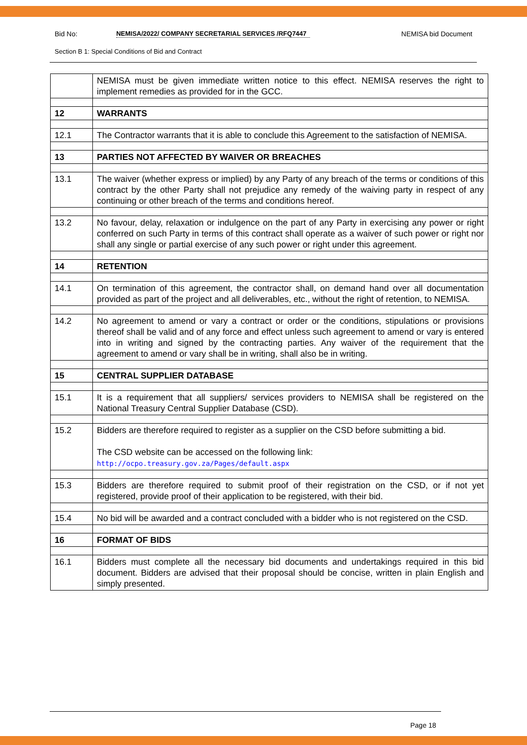Bid No: NEMISA/2022/ COMPANY SECRETARIAL SERVICES /RFQ7447 NEMISA bid Document
Section B 1: Special Conditions of Bid and Contract
| | NEMISA must be given immediate written notice to this effect. NEMISA reserves the right to implement remedies as provided for in the GCC. |
| 12 | WARRANTS |
| 12.1 | The Contractor warrants that it is able to conclude this Agreement to the satisfaction of NEMISA. |
| 13 | PARTIES NOT AFFECTED BY WAIVER OR BREACHES |
| 13.1 | The waiver (whether express or implied) by any Party of any breach of the terms or conditions of this contract by the other Party shall not prejudice any remedy of the waiving party in respect of any continuing or other breach of the terms and conditions hereof. |
| 13.2 | No favour, delay, relaxation or indulgence on the part of any Party in exercising any power or right conferred on such Party in terms of this contract shall operate as a waiver of such power or right nor shall any single or partial exercise of any such power or right under this agreement. |
| 14 | RETENTION |
| 14.1 | On termination of this agreement, the contractor shall, on demand hand over all documentation provided as part of the project and all deliverables, etc., without the right of retention, to NEMISA. |
| 14.2 | No agreement to amend or vary a contract or order or the conditions, stipulations or provisions thereof shall be valid and of any force and effect unless such agreement to amend or vary is entered into in writing and signed by the contracting parties. Any waiver of the requirement that the agreement to amend or vary shall be in writing, shall also be in writing. |
| 15 | CENTRAL SUPPLIER DATABASE |
| 15.1 | It is a requirement that all suppliers/ services providers to NEMISA shall be registered on the National Treasury Central Supplier Database (CSD). |
| 15.2 | Bidders are therefore required to register as a supplier on the CSD before submitting a bid. The CSD website can be accessed on the following link: http://ocpo.treasury.gov.za/Pages/default.aspx |
| 15.3 | Bidders are therefore required to submit proof of their registration on the CSD, or if not yet registered, provide proof of their application to be registered, with their bid. |
| 15.4 | No bid will be awarded and a contract concluded with a bidder who is not registered on the CSD. |
| 16 | FORMAT OF BIDS |
| 16.1 | Bidders must complete all the necessary bid documents and undertakings required in this bid document. Bidders are advised that their proposal should be concise, written in plain English and simply presented. |
Page 18